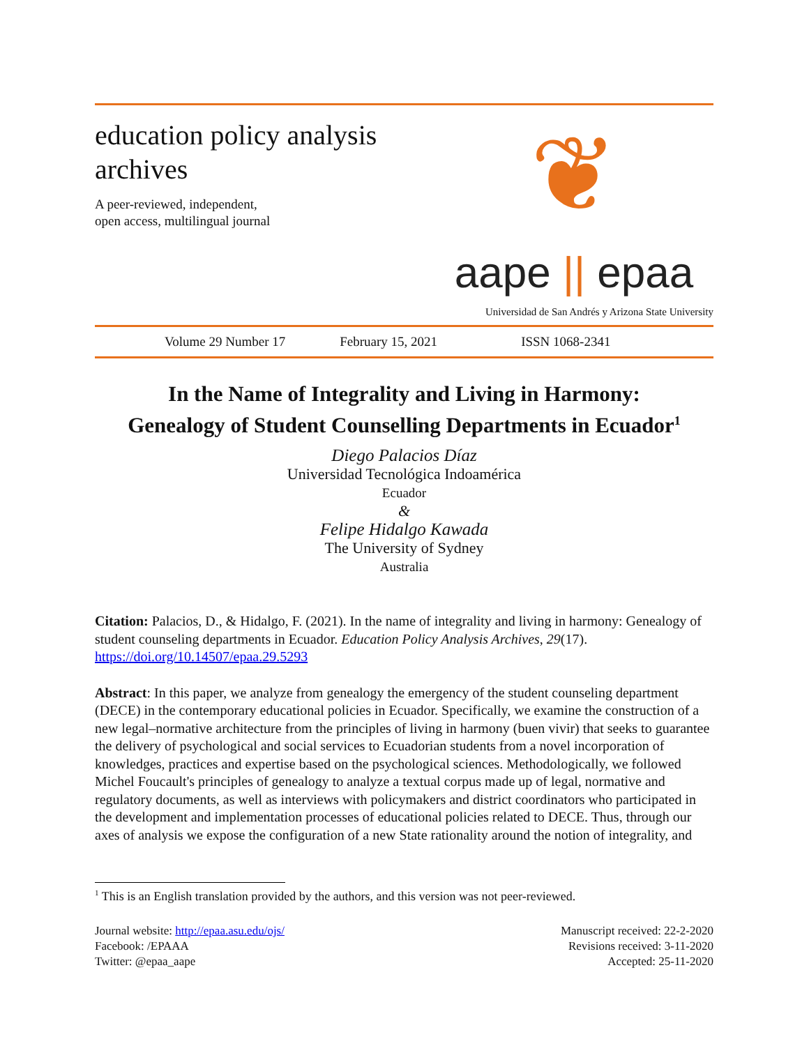education policy analysis
archives
A peer-reviewed, independent,
open access, multilingual journal
❦
aape || epaa
Universidad de San Andrés y Arizona State University
Volume 29 Number 17 February 15, 2021 ISSN 1068-2341
In the Name of Integrality and Living in Harmony:
Genealogy of Student Counselling Departments in Ecuador<sup>1</sup>
Diego Palacios Díaz
Universidad Tecnológica Indoamérica
Ecuador
&
Felipe Hidalgo Kawada
The University of Sydney
Australia
Citation: Palacios, D., & Hidalgo, F. (2021). In the name of integrality and living in harmony: Genealogy of student counseling departments in Ecuador. Education Policy Analysis Archives, 29(17). https://doi.org/10.14507/epaa.29.5293
Abstract: In this paper, we analyze from genealogy the emergency of the student counseling department (DECE) in the contemporary educational policies in Ecuador. Specifically, we examine the construction of a new legal–normative architecture from the principles of living in harmony (buen vivir) that seeks to guarantee the delivery of psychological and social services to Ecuadorian students from a novel incorporation of knowledges, practices and expertise based on the psychological sciences. Methodologically, we followed Michel Foucault's principles of genealogy to analyze a textual corpus made up of legal, normative and regulatory documents, as well as interviews with policymakers and district coordinators who participated in the development and implementation processes of educational policies related to DECE. Thus, through our axes of analysis we expose the configuration of a new State rationality around the notion of integrality, and
<sup>1</sup> This is an English translation provided by the authors, and this version was not peer-reviewed.
Journal website: http://epaa.asu.edu/ojs/
Facebook: /EPAAA
Twitter: @epaa_aape
Manuscript received: 22-2-2020
Revisions received: 3-11-2020
Accepted: 25-11-2020